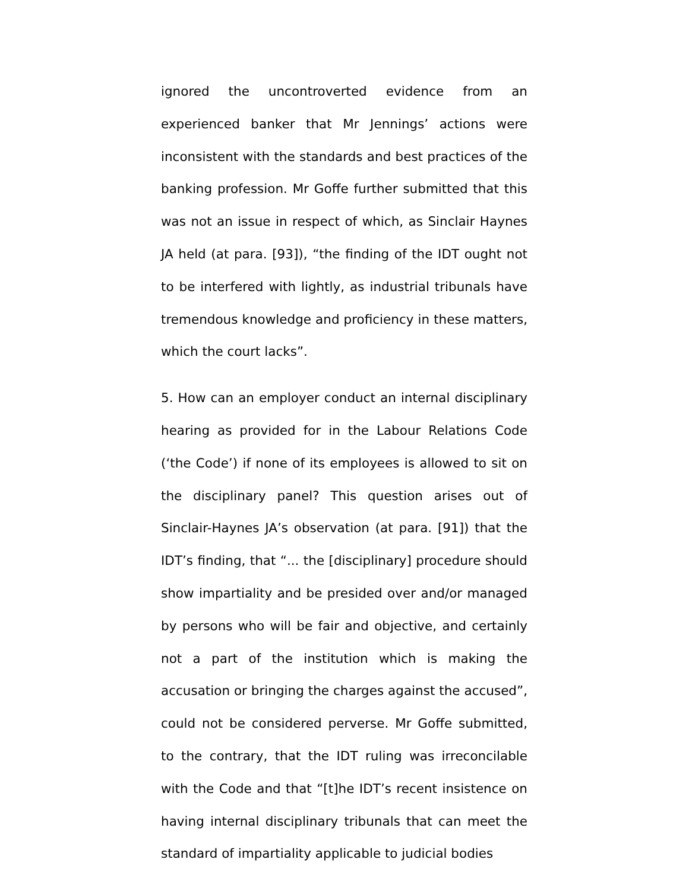ignored the uncontroverted evidence from an experienced banker that Mr Jennings’ actions were inconsistent with the standards and best practices of the banking profession. Mr Goffe further submitted that this was not an issue in respect of which, as Sinclair Haynes JA held (at para. [93]), “the finding of the IDT ought not to be interfered with lightly, as industrial tribunals have tremendous knowledge and proficiency in these matters, which the court lacks”.
5. How can an employer conduct an internal disciplinary hearing as provided for in the Labour Relations Code (‘the Code’) if none of its employees is allowed to sit on the disciplinary panel? This question arises out of Sinclair-Haynes JA’s observation (at para. [91]) that the IDT’s finding, that “... the [disciplinary] procedure should show impartiality and be presided over and/or managed by persons who will be fair and objective, and certainly not a part of the institution which is making the accusation or bringing the charges against the accused”, could not be considered perverse. Mr Goffe submitted, to the contrary, that the IDT ruling was irreconcilable with the Code and that “[t]he IDT’s recent insistence on having internal disciplinary tribunals that can meet the standard of impartiality applicable to judicial bodies